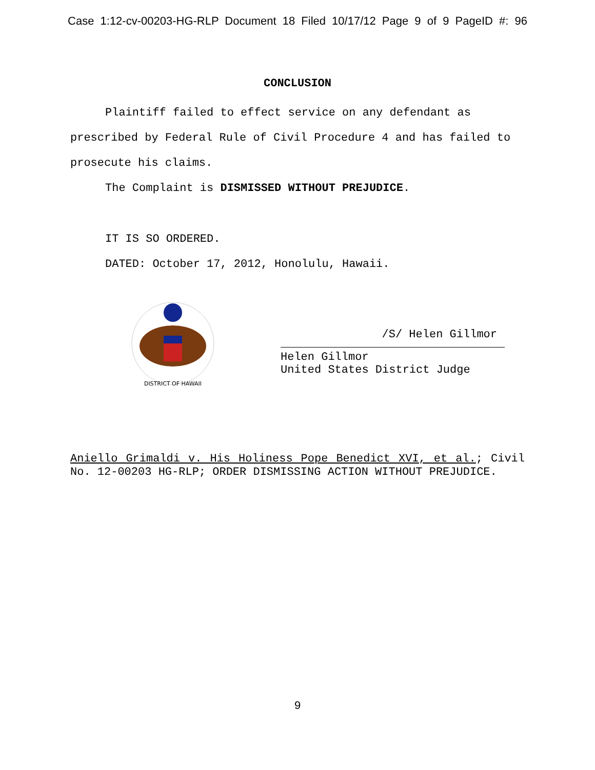Case 1:12-cv-00203-HG-RLP Document 18 Filed 10/17/12 Page 9 of 9 PageID #: 96
CONCLUSION
Plaintiff failed to effect service on any defendant as prescribed by Federal Rule of Civil Procedure 4 and has failed to prosecute his claims.
The Complaint is DISMISSED WITHOUT PREJUDICE.
IT IS SO ORDERED.
DATED: October 17, 2012, Honolulu, Hawaii.
DISTRICT OF HAWAII
/S/ Helen Gillmor
Helen Gillmor
United States District Judge
Aniello Grimaldi v. His Holiness Pope Benedict XVI, et al.; Civil No. 12-00203 HG-RLP; ORDER DISMISSING ACTION WITHOUT PREJUDICE.
9